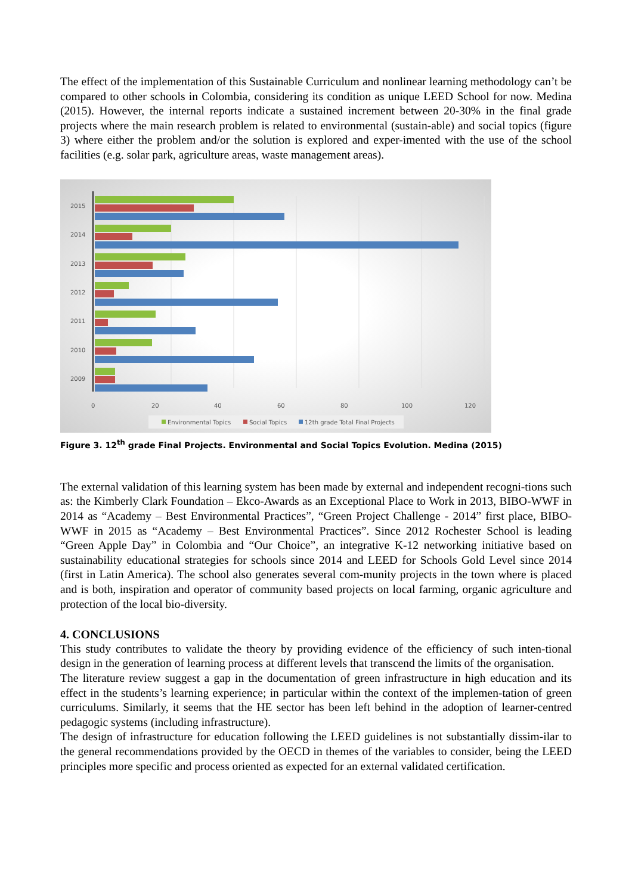The effect of the implementation of this Sustainable Curriculum and nonlinear learning methodology can’t be compared to other schools in Colombia, considering its condition as unique LEED School for now. Medina (2015). However, the internal reports indicate a sustained increment between 20-30% in the final grade projects where the main research problem is related to environmental (sustain-able) and social topics (figure 3) where either the problem and/or the solution is explored and exper-imented with the use of the school facilities (e.g. solar park, agriculture areas, waste management areas).
2015
2014
2013
2012
2011
2010
2009
0
20
40
60
80
100
120
Environmental Topics
Social Topics
12th grade Total Final Projects
Figure 3. 12<sup>th</sup> grade Final Projects. Environmental and Social Topics Evolution. Medina (2015)
The external validation of this learning system has been made by external and independent recogni-tions such as: the Kimberly Clark Foundation – Ekco-Awards as an Exceptional Place to Work in 2013, BIBO-WWF in 2014 as “Academy – Best Environmental Practices”, “Green Project Challenge - 2014” first place, BIBO-WWF in 2015 as “Academy – Best Environmental Practices”. Since 2012 Rochester School is leading “Green Apple Day” in Colombia and “Our Choice”, an integrative K-12 networking initiative based on sustainability educational strategies for schools since 2014 and LEED for Schools Gold Level since 2014 (first in Latin America). The school also generates several com-munity projects in the town where is placed and is both, inspiration and operator of community based projects on local farming, organic agriculture and protection of the local bio-diversity.
4. CONCLUSIONS
This study contributes to validate the theory by providing evidence of the efficiency of such inten-tional design in the generation of learning process at different levels that transcend the limits of the organisation.
The literature review suggest a gap in the documentation of green infrastructure in high education and its effect in the students’s learning experience; in particular within the context of the implemen-tation of green curriculums. Similarly, it seems that the HE sector has been left behind in the adoption of learner-centred pedagogic systems (including infrastructure).
The design of infrastructure for education following the LEED guidelines is not substantially dissim-ilar to the general recommendations provided by the OECD in themes of the variables to consider, being the LEED principles more specific and process oriented as expected for an external validated certification.